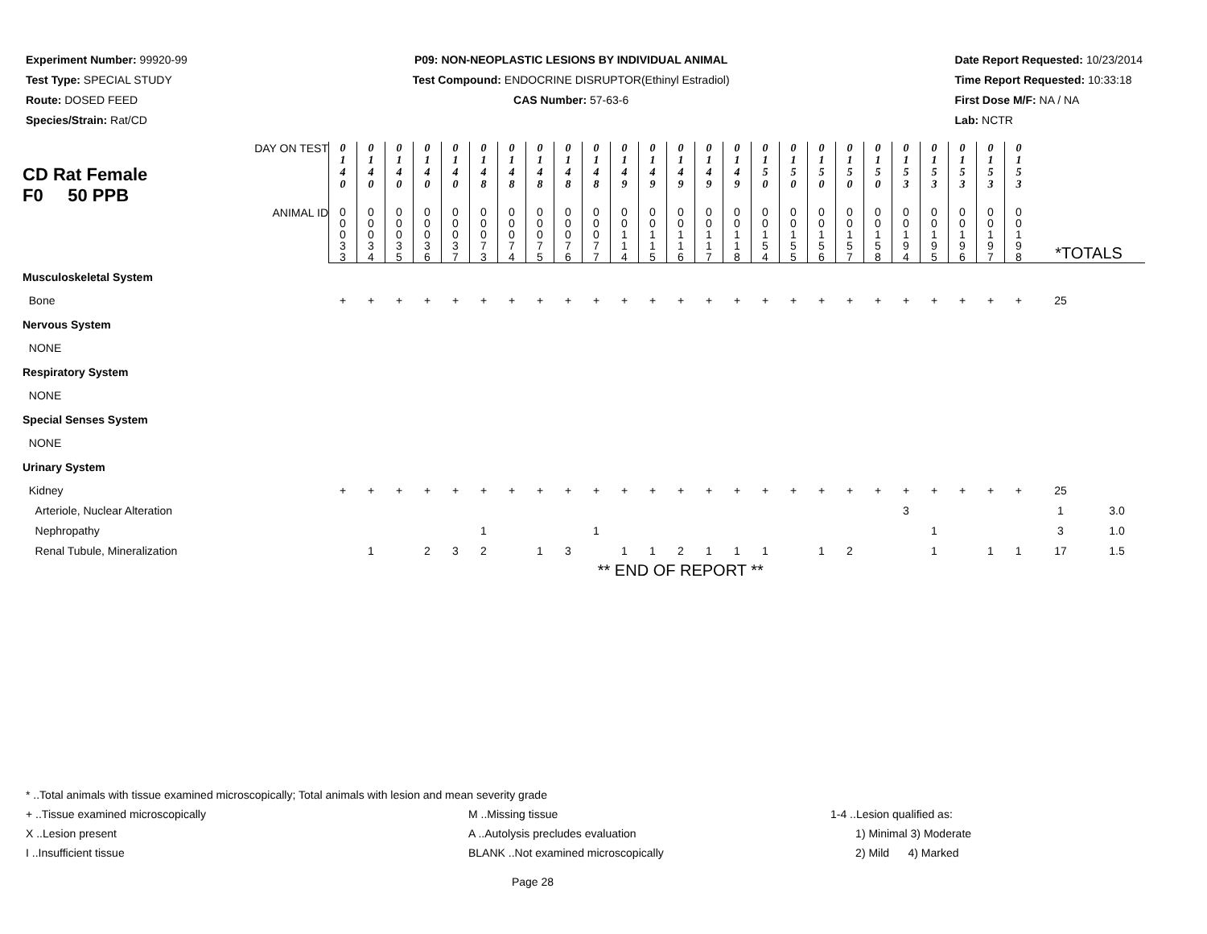Experiment Number: 99920-99
Test Type: SPECIAL STUDY
Route: DOSED FEED
Species/Strain: Rat/CD
P09: NON-NEOPLASTIC LESIONS BY INDIVIDUAL ANIMAL
Test Compound: ENDOCRINE DISRUPTOR(Ethinyl Estradiol)
CAS Number: 57-63-6
Date Report Requested: 10/23/2014
Time Report Requested: 10:33:18
First Dose M/F: NA / NA
Lab: NCTR
| CD Rat Female F0 50 PPB DAY ON TEST | 0 1 4 0 | 0 1 4 0 | 0 1 4 0 | 0 1 4 0 | 0 1 4 0 | 0 1 4 8 | 0 1 4 8 | 0 1 4 8 | 0 1 4 8 | 0 1 4 8 | 0 1 4 9 | 0 1 4 9 | 0 1 4 9 | 0 1 4 9 | 0 1 4 9 | 0 1 5 0 | 0 1 5 0 | 0 1 5 0 | 0 1 5 0 | 0 1 5 0 | 0 1 5 3 | 0 1 5 3 | 0 1 5 3 | 0 1 5 3 | 0 1 5 3 | | |
| ANIMAL ID | 0 0 0 3 3 | 0 0 0 3 4 | 0 0 0 3 5 | 0 0 0 3 6 | 0 0 0 3 7 | 0 0 0 7 3 | 0 0 0 7 4 | 0 0 0 7 5 | 0 0 0 7 6 | 0 0 0 7 7 | 0 0 1 1 4 | 0 0 1 1 5 | 0 0 1 1 6 | 0 0 1 1 7 | 0 0 1 1 8 | 0 0 1 5 4 | 0 0 1 5 5 | 0 0 1 5 6 | 0 0 1 5 7 | 0 0 1 5 8 | 0 0 1 9 4 | 0 0 1 9 5 | 0 0 1 9 6 | 0 0 1 9 7 | 0 0 1 9 8 | *TOTALS | |
| Musculoskeletal System | | | | | | | | | | | | | | | | | | | | | | | | | | | |
| Bone | + | + | + | + | + | + | + | + | + | + | + | + | + | + | + | + | + | + | + | + | + | + | + | + | + | 25 | |
| Nervous System | | | | | | | | | | | | | | | | | | | | | | | | | | | |
| NONE | | | | | | | | | | | | | | | | | | | | | | | | | | | |
| Respiratory System | | | | | | | | | | | | | | | | | | | | | | | | | | | |
| NONE | | | | | | | | | | | | | | | | | | | | | | | | | | | |
| Special Senses System | | | | | | | | | | | | | | | | | | | | | | | | | | | |
| NONE | | | | | | | | | | | | | | | | | | | | | | | | | | | |
| Urinary System | | | | | | | | | | | | | | | | | | | | | | | | | | | |
| Kidney | + | + | + | + | + | + | + | + | + | + | + | + | + | + | + | + | + | + | + | + | + | + | + | + | + | 25 | |
| Arteriole, Nuclear Alteration | | | | | | | | | | | | | | | | | | | | | 3 | | | | | 1 | 3.0 |
| Nephropathy | | | | | | 1 | | | | 1 | | | | | | | | | | | | 1 | | | | 3 | 1.0 |
| Renal Tubule, Mineralization | | 1 | | 2 | 3 | 2 | | 1 | 3 | | 1 | 1 | 2 | 1 | 1 | 1 | | 1 | 2 | | | 1 | | 1 | 1 | 17 | 1.5 |
| | ** END OF REPORT ** | | | | | | | | | | | | | | | | | | | | | | | | | | |
* ..Total animals with tissue examined microscopically; Total animals with lesion and mean severity grade
+ ..Tissue examined microscopically M ..Missing tissue 1-4 ..Lesion qualified as:
X ..Lesion present A ..Autolysis precludes evaluation 1) Minimal 3) Moderate
I ..Insufficient tissue BLANK ..Not examined microscopically 2) Mild 4) Marked
Page 28